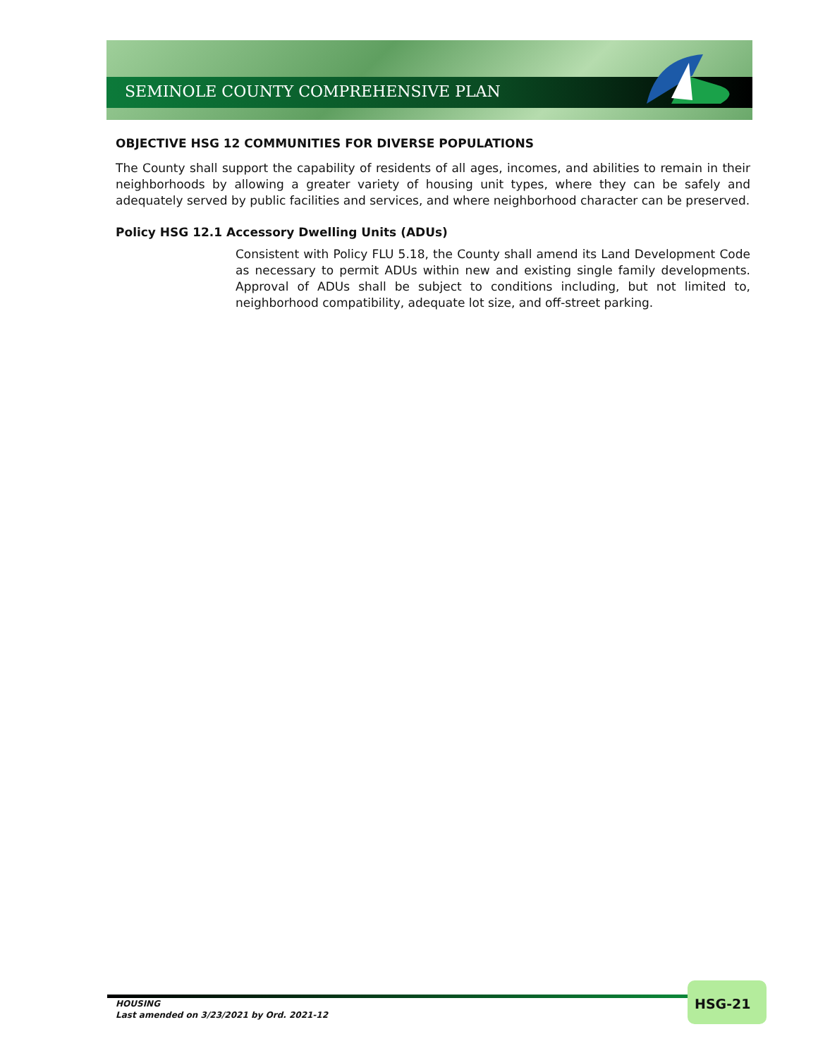SEMINOLE COUNTY COMPREHENSIVE PLAN
OBJECTIVE HSG 12 COMMUNITIES FOR DIVERSE POPULATIONS
The County shall support the capability of residents of all ages, incomes, and abilities to remain in their neighborhoods by allowing a greater variety of housing unit types, where they can be safely and adequately served by public facilities and services, and where neighborhood character can be preserved.
Policy HSG 12.1 Accessory Dwelling Units (ADUs)
Consistent with Policy FLU 5.18, the County shall amend its Land Development Code as necessary to permit ADUs within new and existing single family developments. Approval of ADUs shall be subject to conditions including, but not limited to, neighborhood compatibility, adequate lot size, and off-street parking.
HOUSING
Last amended on 3/23/2021 by Ord. 2021-12
HSG-21